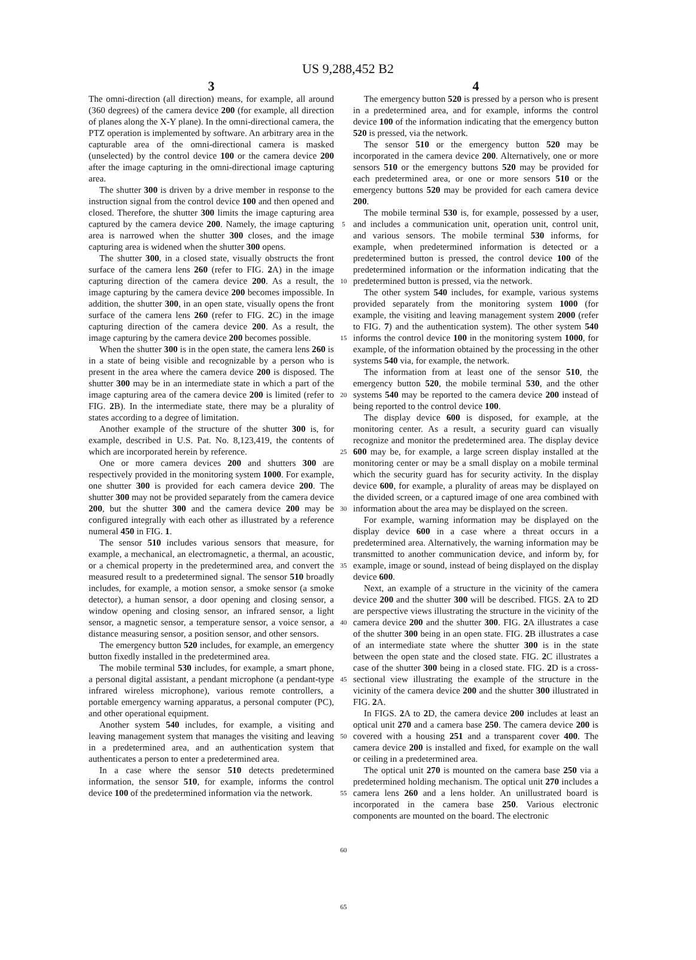US 9,288,452 B2
3
The omni-direction (all direction) means, for example, all around (360 degrees) of the camera device 200 (for example, all direction of planes along the X-Y plane). In the omni-directional camera, the PTZ operation is implemented by software. An arbitrary area in the capturable area of the omni-directional camera is masked (unselected) by the control device 100 or the camera device 200 after the image capturing in the omni-directional image capturing area.
The shutter 300 is driven by a drive member in response to the instruction signal from the control device 100 and then opened and closed. Therefore, the shutter 300 limits the image capturing area captured by the camera device 200. Namely, the image capturing area is narrowed when the shutter 300 closes, and the image capturing area is widened when the shutter 300 opens.
The shutter 300, in a closed state, visually obstructs the front surface of the camera lens 260 (refer to FIG. 2 A) in the image capturing direction of the camera device 200. As a result, the image capturing by the camera device 200 becomes impossible. In addition, the shutter 300, in an open state, visually opens the front surface of the camera lens 260 (refer to FIG. 2 C) in the image capturing direction of the camera device 200. As a result, the image capturing by the camera device 200 becomes possible.
When the shutter 300 is in the open state, the camera lens 260 is in a state of being visible and recognizable by a person who is present in the area where the camera device 200 is disposed. The shutter 300 may be in an intermediate state in which a part of the image capturing area of the camera device 200 is limited (refer to FIG. 2 B). In the intermediate state, there may be a plurality of states according to a degree of limitation.
Another example of the structure of the shutter 300 is, for example, described in U.S. Pat. No. 8,123,419, the contents of which are incorporated herein by reference.
One or more camera devices 200 and shutters 300 are respectively provided in the monitoring system 1000. For example, one shutter 300 is provided for each camera device 200. The shutter 300 may not be provided separately from the camera device 200, but the shutter 300 and the camera device 200 may be configured integrally with each other as illustrated by a reference numeral 450 in FIG. 1.
The sensor 510 includes various sensors that measure, for example, a mechanical, an electromagnetic, a thermal, an acoustic, or a chemical property in the predetermined area, and convert the measured result to a predetermined signal. The sensor 510 broadly includes, for example, a motion sensor, a smoke sensor (a smoke detector), a human sensor, a door opening and closing sensor, a window opening and closing sensor, an infrared sensor, a light sensor, a magnetic sensor, a temperature sensor, a voice sensor, a distance measuring sensor, a position sensor, and other sensors.
The emergency button 520 includes, for example, an emergency button fixedly installed in the predetermined area.
The mobile terminal 530 includes, for example, a smart phone, a personal digital assistant, a pendant microphone (a pendant-type infrared wireless microphone), various remote controllers, a portable emergency warning apparatus, a personal computer (PC), and other operational equipment.
Another system 540 includes, for example, a visiting and leaving management system that manages the visiting and leaving in a predetermined area, and an authentication system that authenticates a person to enter a predetermined area.
In a case where the sensor 510 detects predetermined information, the sensor 510, for example, informs the control device 100 of the predetermined information via the network.
5
10
15
20
25
30
35
40
45
50
55
60
65
4
The emergency button 520 is pressed by a person who is present in a predetermined area, and for example, informs the control device 100 of the information indicating that the emergency button 520 is pressed, via the network.
The sensor 510 or the emergency button 520 may be incorporated in the camera device 200. Alternatively, one or more sensors 510 or the emergency buttons 520 may be provided for each predetermined area, or one or more sensors 510 or the emergency buttons 520 may be provided for each camera device 200.
The mobile terminal 530 is, for example, possessed by a user, and includes a communication unit, operation unit, control unit, and various sensors. The mobile terminal 530 informs, for example, when predetermined information is detected or a predetermined button is pressed, the control device 100 of the predetermined information or the information indicating that the predetermined button is pressed, via the network.
The other system 540 includes, for example, various systems provided separately from the monitoring system 1000 (for example, the visiting and leaving management system 2000 (refer to FIG. 7) and the authentication system). The other system 540 informs the control device 100 in the monitoring system 1000, for example, of the information obtained by the processing in the other systems 540 via, for example, the network.
The information from at least one of the sensor 510, the emergency button 520, the mobile terminal 530, and the other systems 540 may be reported to the camera device 200 instead of being reported to the control device 100.
The display device 600 is disposed, for example, at the monitoring center. As a result, a security guard can visually recognize and monitor the predetermined area. The display device 600 may be, for example, a large screen display installed at the monitoring center or may be a small display on a mobile terminal which the security guard has for security activity. In the display device 600, for example, a plurality of areas may be displayed on the divided screen, or a captured image of one area combined with information about the area may be displayed on the screen.
For example, warning information may be displayed on the display device 600 in a case where a threat occurs in a predetermined area. Alternatively, the warning information may be transmitted to another communication device, and inform by, for example, image or sound, instead of being displayed on the display device 600.
Next, an example of a structure in the vicinity of the camera device 200 and the shutter 300 will be described. FIGS. 2 A to 2 D are perspective views illustrating the structure in the vicinity of the camera device 200 and the shutter 300. FIG. 2 A illustrates a case of the shutter 300 being in an open state. FIG. 2 B illustrates a case of an intermediate state where the shutter 300 is in the state between the open state and the closed state. FIG. 2 C illustrates a case of the shutter 300 being in a closed state. FIG. 2 D is a cross-sectional view illustrating the example of the structure in the vicinity of the camera device 200 and the shutter 300 illustrated in FIG. 2 A.
In FIGS. 2 A to 2 D, the camera device 200 includes at least an optical unit 270 and a camera base 250. The camera device 200 is covered with a housing 251 and a transparent cover 400. The camera device 200 is installed and fixed, for example on the wall or ceiling in a predetermined area.
The optical unit 270 is mounted on the camera base 250 via a predetermined holding mechanism. The optical unit 270 includes a camera lens 260 and a lens holder. An unillustrated board is incorporated in the camera base 250. Various electronic components are mounted on the board. The electronic